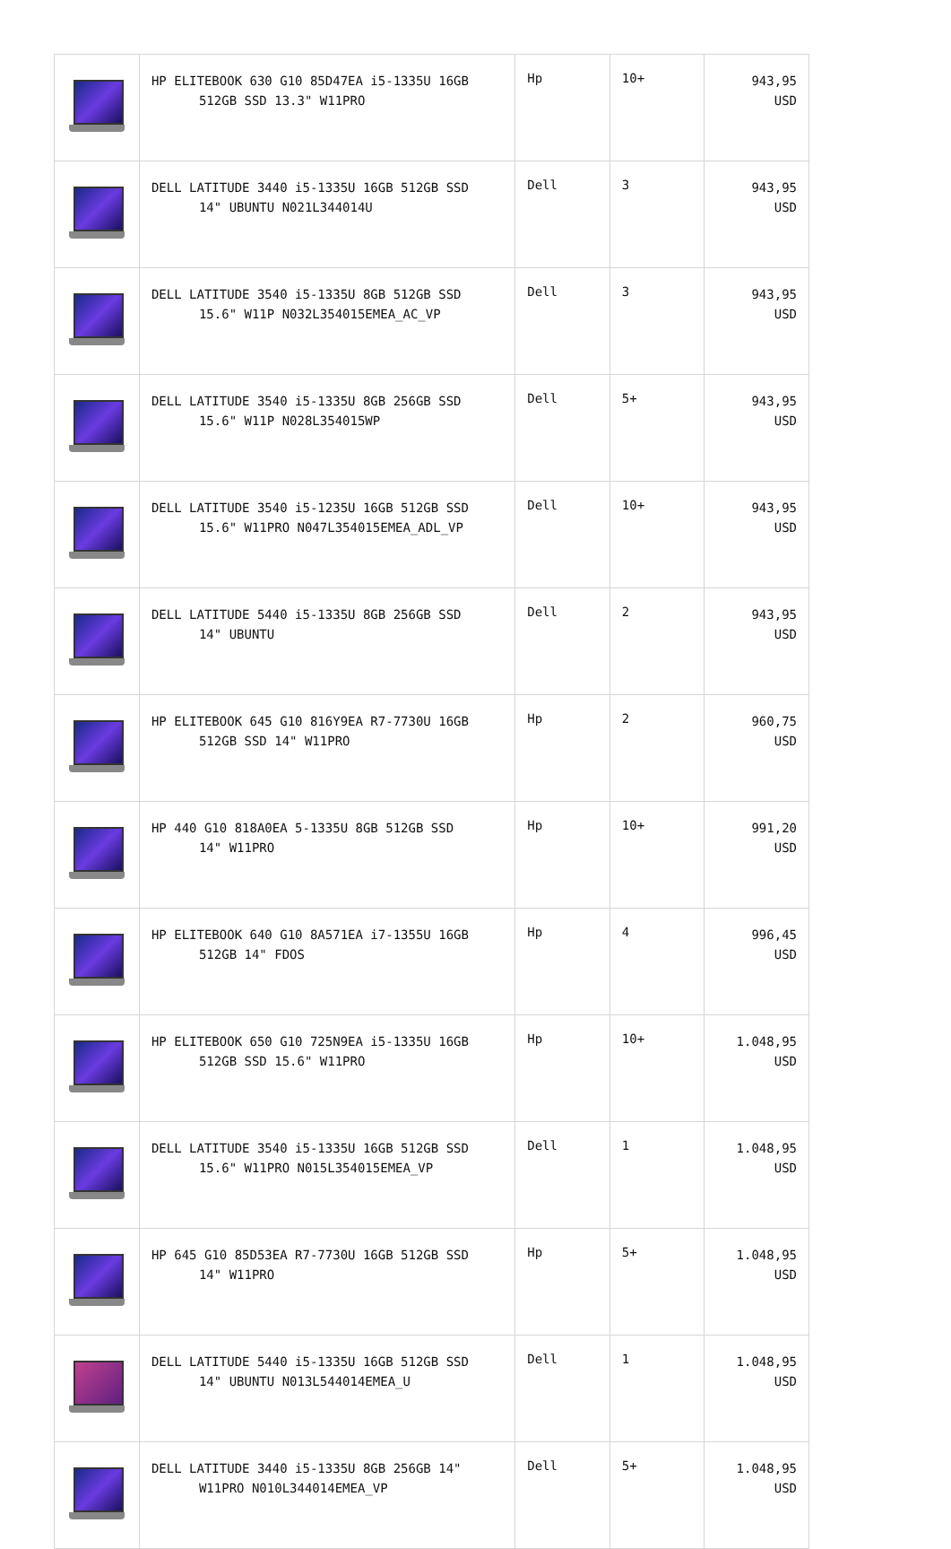| | HP ELITEBOOK 630 G10 85D47EA i5-1335U 16GB 512GB SSD 13.3" W11PRO | Hp | 10+ | 943,95 USD |
| | DELL LATITUDE 3440 i5-1335U 16GB 512GB SSD 14" UBUNTU N021L344014U | Dell | 3 | 943,95 USD |
| | DELL LATITUDE 3540 i5-1335U 8GB 512GB SSD 15.6" W11P N032L354015EMEA_AC_VP | Dell | 3 | 943,95 USD |
| | DELL LATITUDE 3540 i5-1335U 8GB 256GB SSD 15.6" W11P N028L354015WP | Dell | 5+ | 943,95 USD |
| | DELL LATITUDE 3540 i5-1235U 16GB 512GB SSD 15.6" W11PRO N047L354015EMEA_ADL_VP | Dell | 10+ | 943,95 USD |
| | DELL LATITUDE 5440 i5-1335U 8GB 256GB SSD 14" UBUNTU | Dell | 2 | 943,95 USD |
| | HP ELITEBOOK 645 G10 816Y9EA R7-7730U 16GB 512GB SSD 14" W11PRO | Hp | 2 | 960,75 USD |
| | HP 440 G10 818A0EA 5-1335U 8GB 512GB SSD 14" W11PRO | Hp | 10+ | 991,20 USD |
| | HP ELITEBOOK 640 G10 8A571EA i7-1355U 16GB 512GB 14" FDOS | Hp | 4 | 996,45 USD |
| | HP ELITEBOOK 650 G10 725N9EA i5-1335U 16GB 512GB SSD 15.6" W11PRO | Hp | 10+ | 1.048,95 USD |
| | DELL LATITUDE 3540 i5-1335U 16GB 512GB SSD 15.6" W11PRO N015L354015EMEA_VP | Dell | 1 | 1.048,95 USD |
| | HP 645 G10 85D53EA R7-7730U 16GB 512GB SSD 14" W11PRO | Hp | 5+ | 1.048,95 USD |
| | DELL LATITUDE 5440 i5-1335U 16GB 512GB SSD 14" UBUNTU N013L544014EMEA_U | Dell | 1 | 1.048,95 USD |
| | DELL LATITUDE 3440 i5-1335U 8GB 256GB 14" W11PRO N010L344014EMEA_VP | Dell | 5+ | 1.048,95 USD |